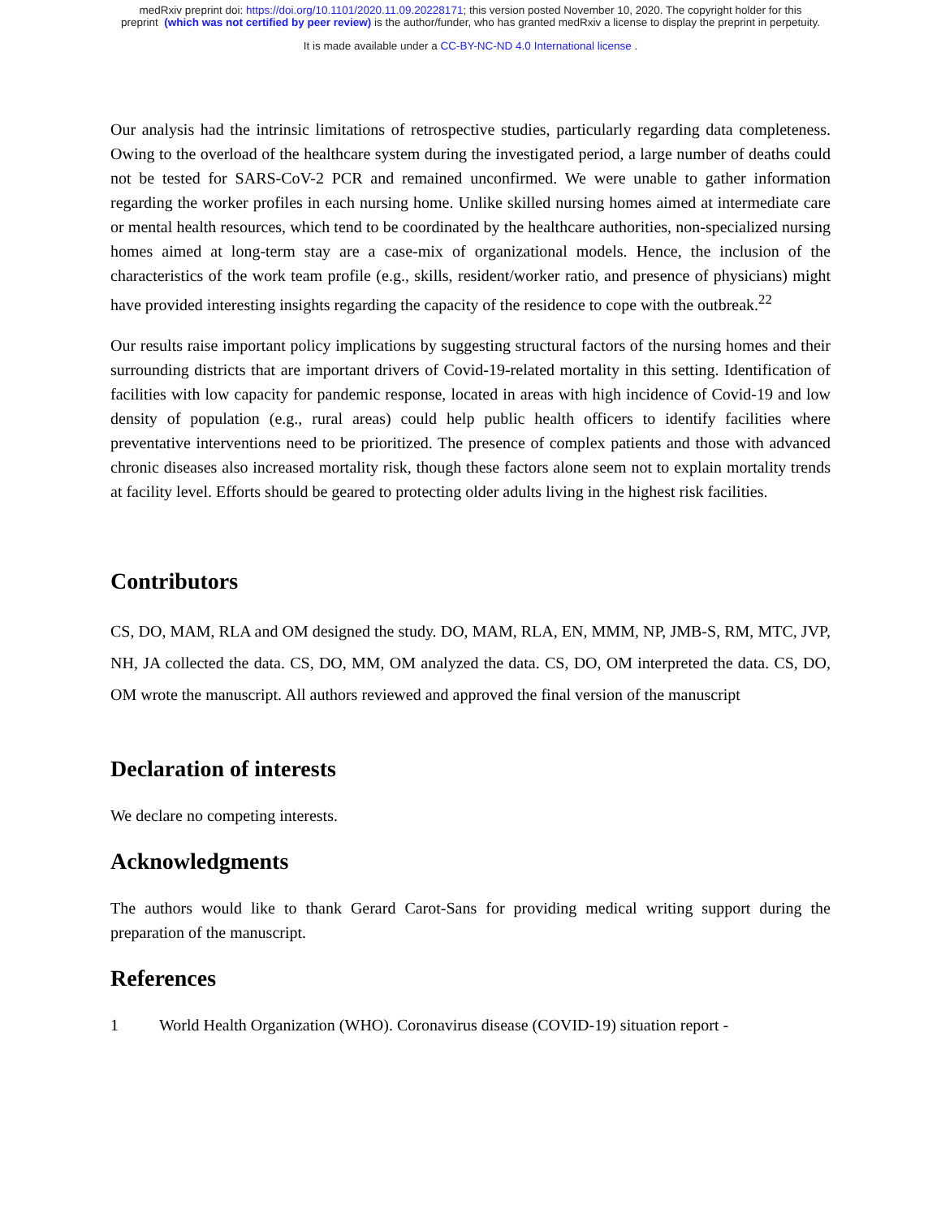medRxiv preprint doi: https://doi.org/10.1101/2020.11.09.20228171; this version posted November 10, 2020. The copyright holder for this
preprint (which was not certified by peer review) is the author/funder, who has granted medRxiv a license to display the preprint in perpetuity.
It is made available under a CC-BY-NC-ND 4.0 International license .
Our analysis had the intrinsic limitations of retrospective studies, particularly regarding data completeness. Owing to the overload of the healthcare system during the investigated period, a large number of deaths could not be tested for SARS-CoV-2 PCR and remained unconfirmed. We were unable to gather information regarding the worker profiles in each nursing home. Unlike skilled nursing homes aimed at intermediate care or mental health resources, which tend to be coordinated by the healthcare authorities, non-specialized nursing homes aimed at long-term stay are a case-mix of organizational models. Hence, the inclusion of the characteristics of the work team profile (e.g., skills, resident/worker ratio, and presence of physicians) might have provided interesting insights regarding the capacity of the residence to cope with the outbreak.<sup>22</sup>
Our results raise important policy implications by suggesting structural factors of the nursing homes and their surrounding districts that are important drivers of Covid-19-related mortality in this setting. Identification of facilities with low capacity for pandemic response, located in areas with high incidence of Covid-19 and low density of population (e.g., rural areas) could help public health officers to identify facilities where preventative interventions need to be prioritized. The presence of complex patients and those with advanced chronic diseases also increased mortality risk, though these factors alone seem not to explain mortality trends at facility level. Efforts should be geared to protecting older adults living in the highest risk facilities.
Contributors
CS, DO, MAM, RLA and OM designed the study. DO, MAM, RLA, EN, MMM, NP, JMB-S, RM, MTC, JVP, NH, JA collected the data. CS, DO, MM, OM analyzed the data. CS, DO, OM interpreted the data. CS, DO, OM wrote the manuscript. All authors reviewed and approved the final version of the manuscript
Declaration of interests
We declare no competing interests.
Acknowledgments
The authors would like to thank Gerard Carot-Sans for providing medical writing support during the preparation of the manuscript.
References
1 World Health Organization (WHO). Coronavirus disease (COVID-19) situation report -